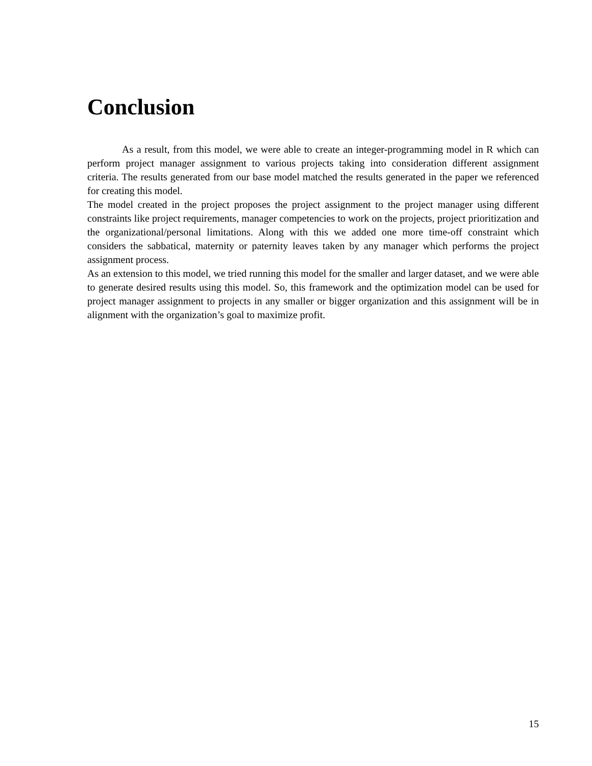Conclusion
As a result, from this model, we were able to create an integer-programming model in R which can perform project manager assignment to various projects taking into consideration different assignment criteria. The results generated from our base model matched the results generated in the paper we referenced for creating this model.
The model created in the project proposes the project assignment to the project manager using different constraints like project requirements, manager competencies to work on the projects, project prioritization and the organizational/personal limitations. Along with this we added one more time-off constraint which considers the sabbatical, maternity or paternity leaves taken by any manager which performs the project assignment process.
As an extension to this model, we tried running this model for the smaller and larger dataset, and we were able to generate desired results using this model. So, this framework and the optimization model can be used for project manager assignment to projects in any smaller or bigger organization and this assignment will be in alignment with the organization’s goal to maximize profit.
15